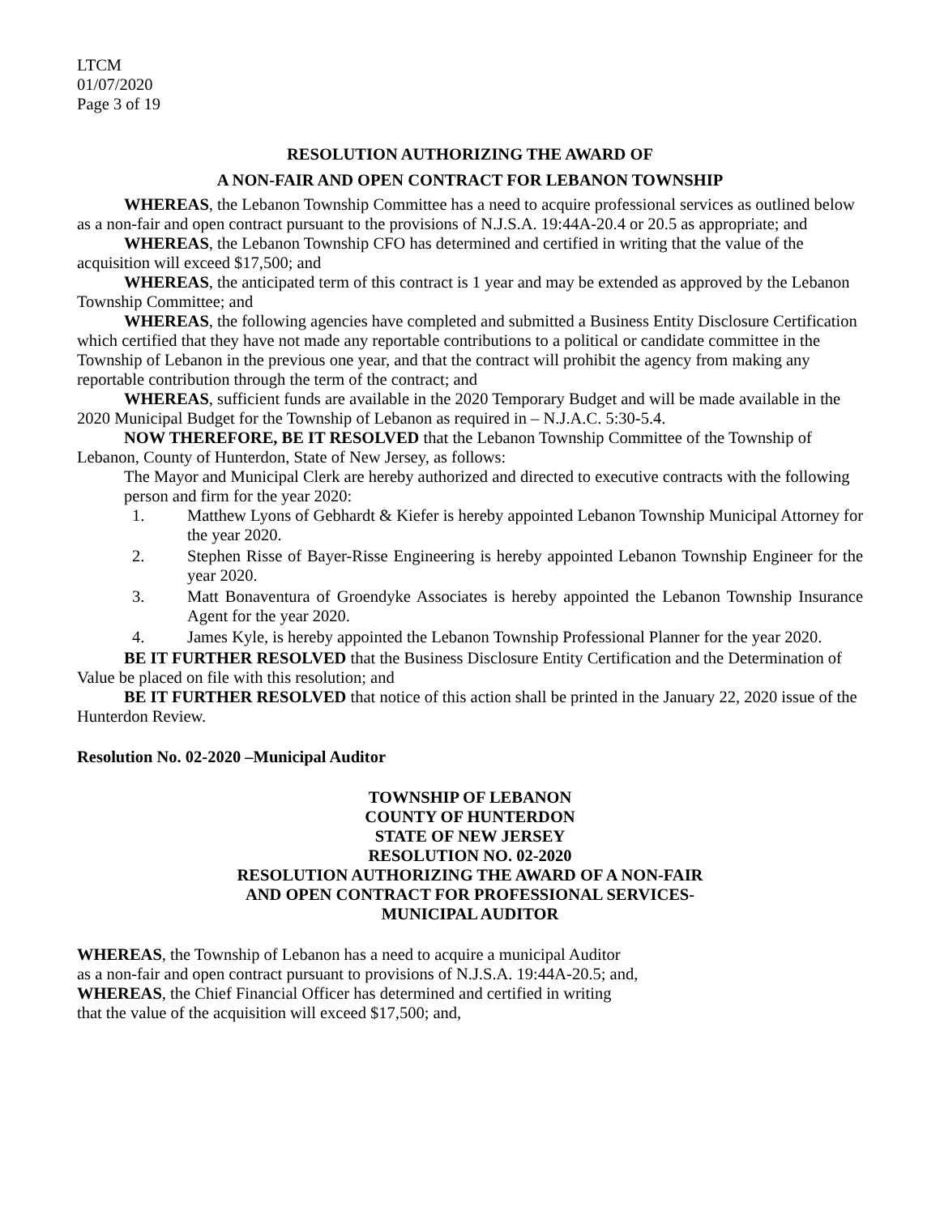LTCM
01/07/2020
Page 3 of 19
RESOLUTION AUTHORIZING THE AWARD OF
A NON-FAIR AND OPEN CONTRACT FOR LEBANON TOWNSHIP
WHEREAS, the Lebanon Township Committee has a need to acquire professional services as outlined below as a non-fair and open contract pursuant to the provisions of N.J.S.A. 19:44A-20.4 or 20.5 as appropriate; and
WHEREAS, the Lebanon Township CFO has determined and certified in writing that the value of the acquisition will exceed $17,500; and
WHEREAS, the anticipated term of this contract is 1 year and may be extended as approved by the Lebanon Township Committee; and
WHEREAS, the following agencies have completed and submitted a Business Entity Disclosure Certification which certified that they have not made any reportable contributions to a political or candidate committee in the Township of Lebanon in the previous one year, and that the contract will prohibit the agency from making any reportable contribution through the term of the contract; and
WHEREAS, sufficient funds are available in the 2020 Temporary Budget and will be made available in the 2020 Municipal Budget for the Township of Lebanon as required in – N.J.A.C. 5:30-5.4.
NOW THEREFORE, BE IT RESOLVED that the Lebanon Township Committee of the Township of Lebanon, County of Hunterdon, State of New Jersey, as follows:
The Mayor and Municipal Clerk are hereby authorized and directed to executive contracts with the following person and firm for the year 2020:
1. Matthew Lyons of Gebhardt & Kiefer is hereby appointed Lebanon Township Municipal Attorney for the year 2020.
2. Stephen Risse of Bayer-Risse Engineering is hereby appointed Lebanon Township Engineer for the year 2020.
3. Matt Bonaventura of Groendyke Associates is hereby appointed the Lebanon Township Insurance Agent for the year 2020.
4. James Kyle, is hereby appointed the Lebanon Township Professional Planner for the year 2020.
BE IT FURTHER RESOLVED that the Business Disclosure Entity Certification and the Determination of Value be placed on file with this resolution; and
BE IT FURTHER RESOLVED that notice of this action shall be printed in the January 22, 2020 issue of the Hunterdon Review.
Resolution No. 02-2020 –Municipal Auditor
TOWNSHIP OF LEBANON
COUNTY OF HUNTERDON
STATE OF NEW JERSEY
RESOLUTION NO. 02-2020
RESOLUTION AUTHORIZING THE AWARD OF A NON-FAIR
AND OPEN CONTRACT FOR PROFESSIONAL SERVICES-
MUNICIPAL AUDITOR
WHEREAS, the Township of Lebanon has a need to acquire a municipal Auditor
as a non-fair and open contract pursuant to provisions of N.J.S.A. 19:44A-20.5; and,
WHEREAS, the Chief Financial Officer has determined and certified in writing
that the value of the acquisition will exceed $17,500; and,